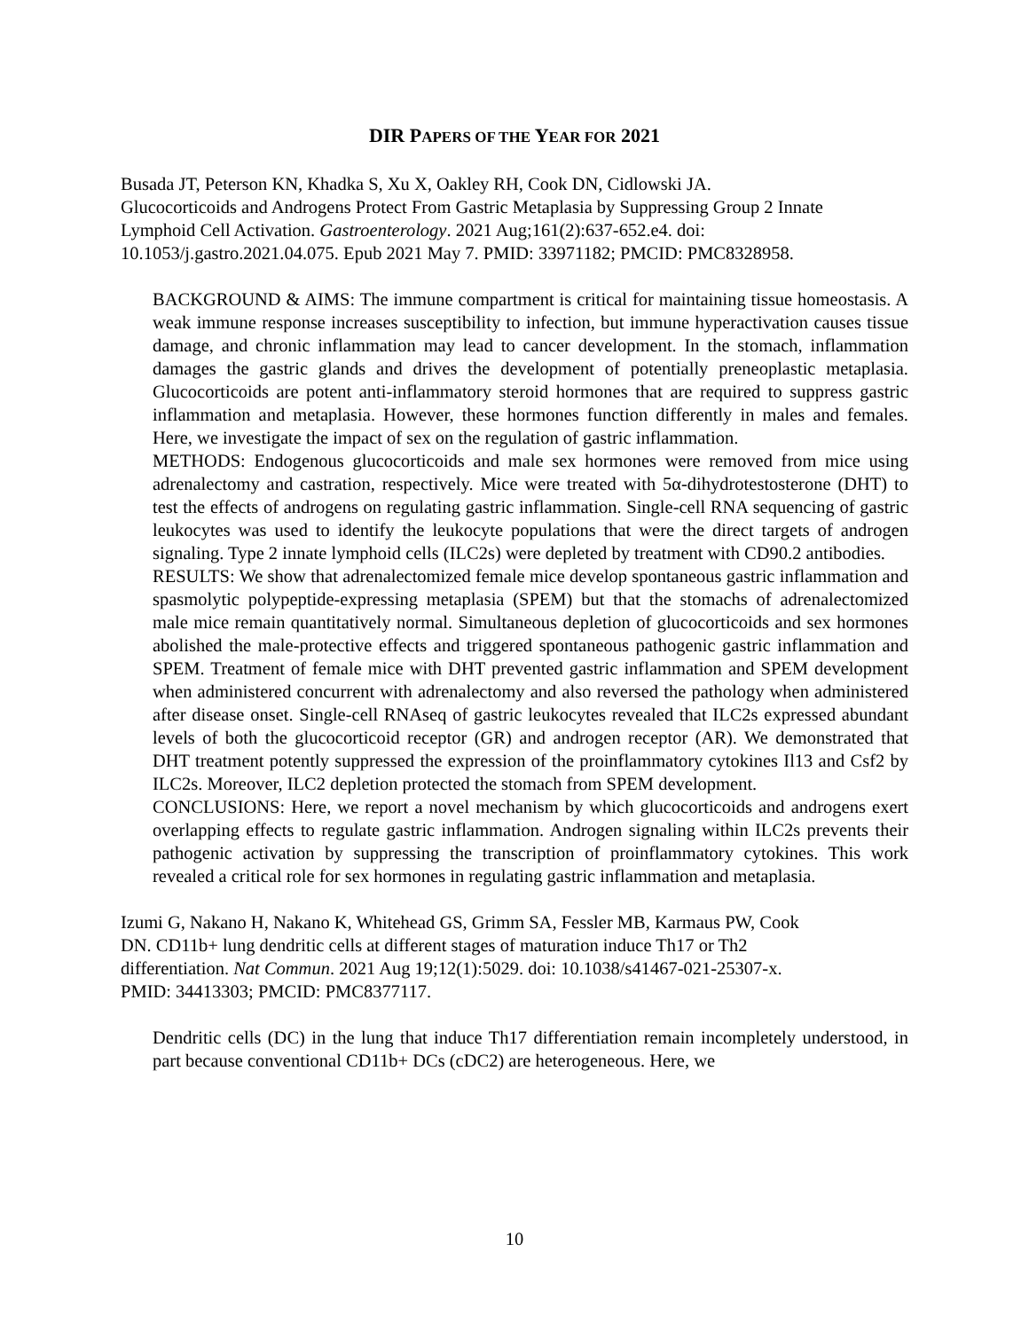DIR PAPERS OF THE YEAR FOR 2021
Busada JT, Peterson KN, Khadka S, Xu X, Oakley RH, Cook DN, Cidlowski JA.
Glucocorticoids and Androgens Protect From Gastric Metaplasia by Suppressing Group 2 Innate
Lymphoid Cell Activation. Gastroenterology. 2021 Aug;161(2):637-652.e4. doi:
10.1053/j.gastro.2021.04.075. Epub 2021 May 7. PMID: 33971182; PMCID: PMC8328958.
BACKGROUND & AIMS: The immune compartment is critical for maintaining tissue homeostasis. A weak immune response increases susceptibility to infection, but immune hyperactivation causes tissue damage, and chronic inflammation may lead to cancer development. In the stomach, inflammation damages the gastric glands and drives the development of potentially preneoplastic metaplasia. Glucocorticoids are potent anti-inflammatory steroid hormones that are required to suppress gastric inflammation and metaplasia. However, these hormones function differently in males and females. Here, we investigate the impact of sex on the regulation of gastric inflammation.
METHODS: Endogenous glucocorticoids and male sex hormones were removed from mice using adrenalectomy and castration, respectively. Mice were treated with 5α-dihydrotestosterone (DHT) to test the effects of androgens on regulating gastric inflammation. Single-cell RNA sequencing of gastric leukocytes was used to identify the leukocyte populations that were the direct targets of androgen signaling. Type 2 innate lymphoid cells (ILC2s) were depleted by treatment with CD90.2 antibodies.
RESULTS: We show that adrenalectomized female mice develop spontaneous gastric inflammation and spasmolytic polypeptide-expressing metaplasia (SPEM) but that the stomachs of adrenalectomized male mice remain quantitatively normal. Simultaneous depletion of glucocorticoids and sex hormones abolished the male-protective effects and triggered spontaneous pathogenic gastric inflammation and SPEM. Treatment of female mice with DHT prevented gastric inflammation and SPEM development when administered concurrent with adrenalectomy and also reversed the pathology when administered after disease onset. Single-cell RNAseq of gastric leukocytes revealed that ILC2s expressed abundant levels of both the glucocorticoid receptor (GR) and androgen receptor (AR). We demonstrated that DHT treatment potently suppressed the expression of the proinflammatory cytokines Il13 and Csf2 by ILC2s. Moreover, ILC2 depletion protected the stomach from SPEM development.
CONCLUSIONS: Here, we report a novel mechanism by which glucocorticoids and androgens exert overlapping effects to regulate gastric inflammation. Androgen signaling within ILC2s prevents their pathogenic activation by suppressing the transcription of proinflammatory cytokines. This work revealed a critical role for sex hormones in regulating gastric inflammation and metaplasia.
Izumi G, Nakano H, Nakano K, Whitehead GS, Grimm SA, Fessler MB, Karmaus PW, Cook
DN. CD11b+ lung dendritic cells at different stages of maturation induce Th17 or Th2
differentiation. Nat Commun. 2021 Aug 19;12(1):5029. doi: 10.1038/s41467-021-25307-x.
PMID: 34413303; PMCID: PMC8377117.
Dendritic cells (DC) in the lung that induce Th17 differentiation remain incompletely understood, in part because conventional CD11b+ DCs (cDC2) are heterogeneous. Here, we
10